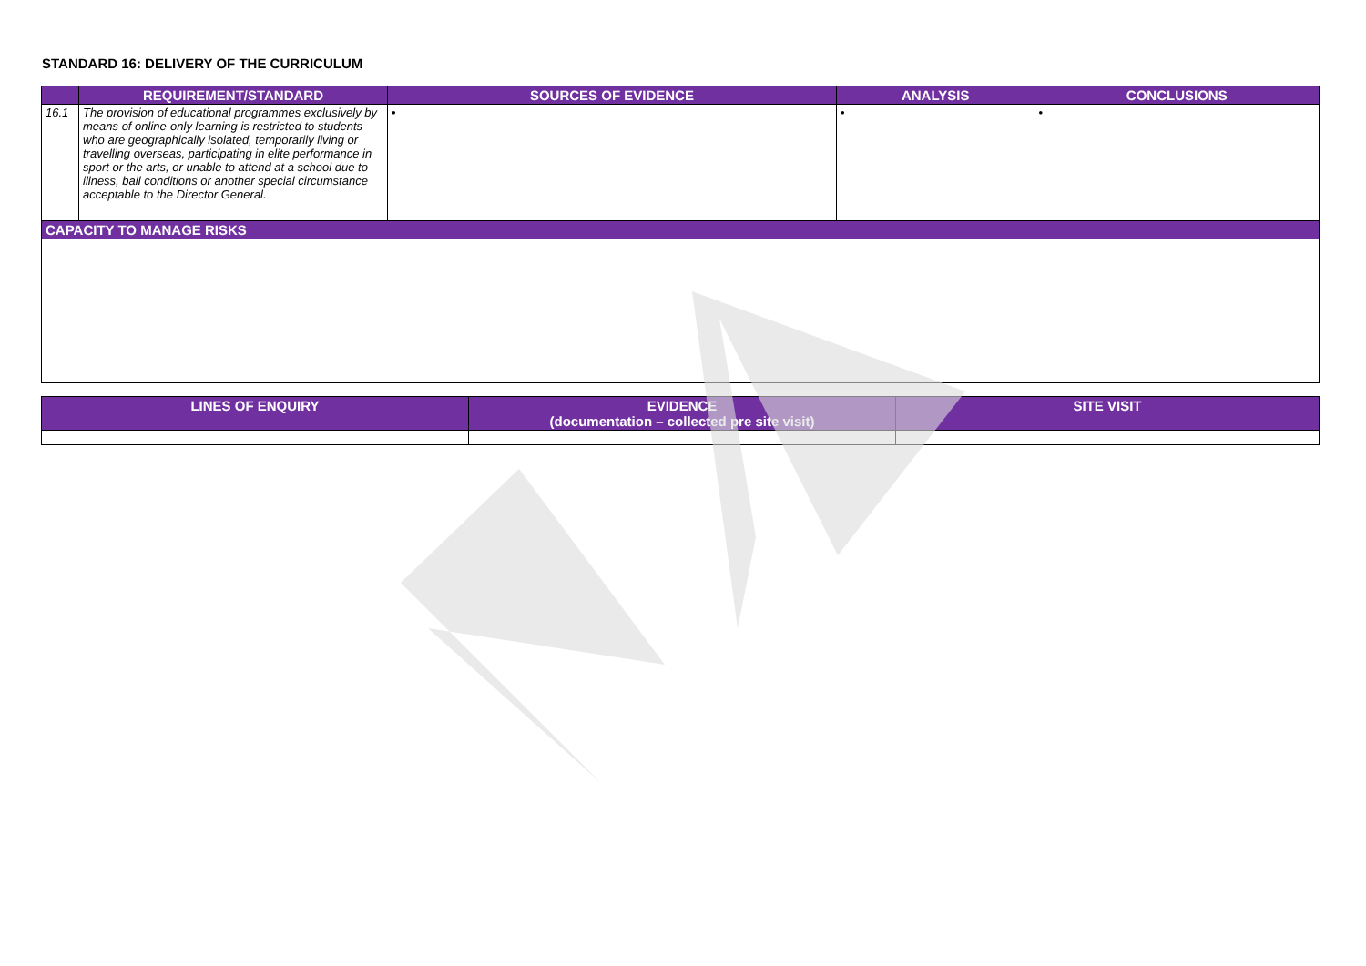STANDARD 16: DELIVERY OF THE CURRICULUM
| | REQUIREMENT/STANDARD | SOURCES OF EVIDENCE | ANALYSIS | CONCLUSIONS |
| --- | --- | --- | --- | --- |
| 16.1 | The provision of educational programmes exclusively by means of online-only learning is restricted to students who are geographically isolated, temporarily living or travelling overseas, participating in elite performance in sport or the arts, or unable to attend at a school due to illness, bail conditions or another special circumstance acceptable to the Director General. | • | • | • |
| CAPACITY TO MANAGE RISKS | | | | |
| LINES OF ENQUIRY | EVIDENCE (documentation – collected pre site visit) | SITE VISIT |
| --- | --- | --- |